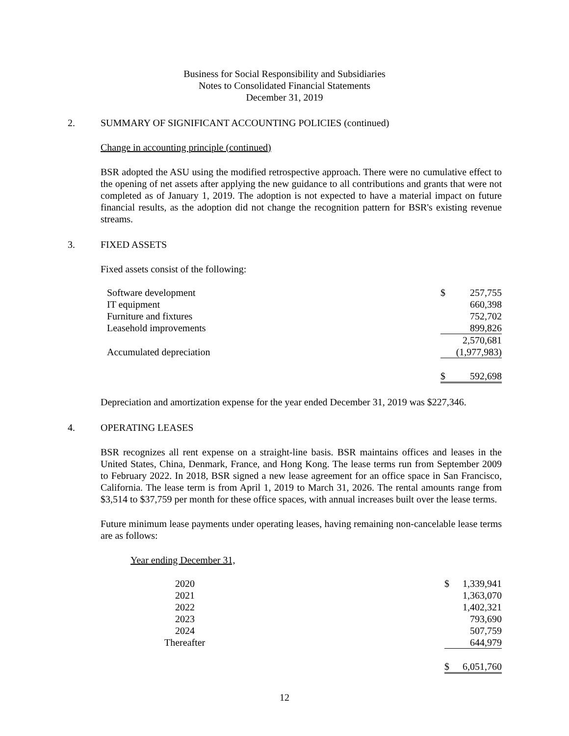Business for Social Responsibility and Subsidiaries
Notes to Consolidated Financial Statements
December 31, 2019
2. SUMMARY OF SIGNIFICANT ACCOUNTING POLICIES (continued)
Change in accounting principle (continued)
BSR adopted the ASU using the modified retrospective approach. There were no cumulative effect to the opening of net assets after applying the new guidance to all contributions and grants that were not completed as of January 1, 2019. The adoption is not expected to have a material impact on future financial results, as the adoption did not change the recognition pattern for BSR's existing revenue streams.
3. FIXED ASSETS
Fixed assets consist of the following:
| Software development | $ | 257,755 |
| IT equipment | | 660,398 |
| Furniture and fixtures | | 752,702 |
| Leasehold improvements | | 899,826 |
| | | 2,570,681 |
| Accumulated depreciation | | (1,977,983) |
| | $ | 592,698 |
Depreciation and amortization expense for the year ended December 31, 2019 was $227,346.
4. OPERATING LEASES
BSR recognizes all rent expense on a straight-line basis. BSR maintains offices and leases in the United States, China, Denmark, France, and Hong Kong. The lease terms run from September 2009 to February 2022. In 2018, BSR signed a new lease agreement for an office space in San Francisco, California. The lease term is from April 1, 2019 to March 31, 2026. The rental amounts range from $3,514 to $37,759 per month for these office spaces, with annual increases built over the lease terms.
Future minimum lease payments under operating leases, having remaining non-cancelable lease terms are as follows:
Year ending December 31,
| 2020 | $ | 1,339,941 |
| 2021 | | 1,363,070 |
| 2022 | | 1,402,321 |
| 2023 | | 793,690 |
| 2024 | | 507,759 |
| Thereafter | | 644,979 |
| | $ | 6,051,760 |
12